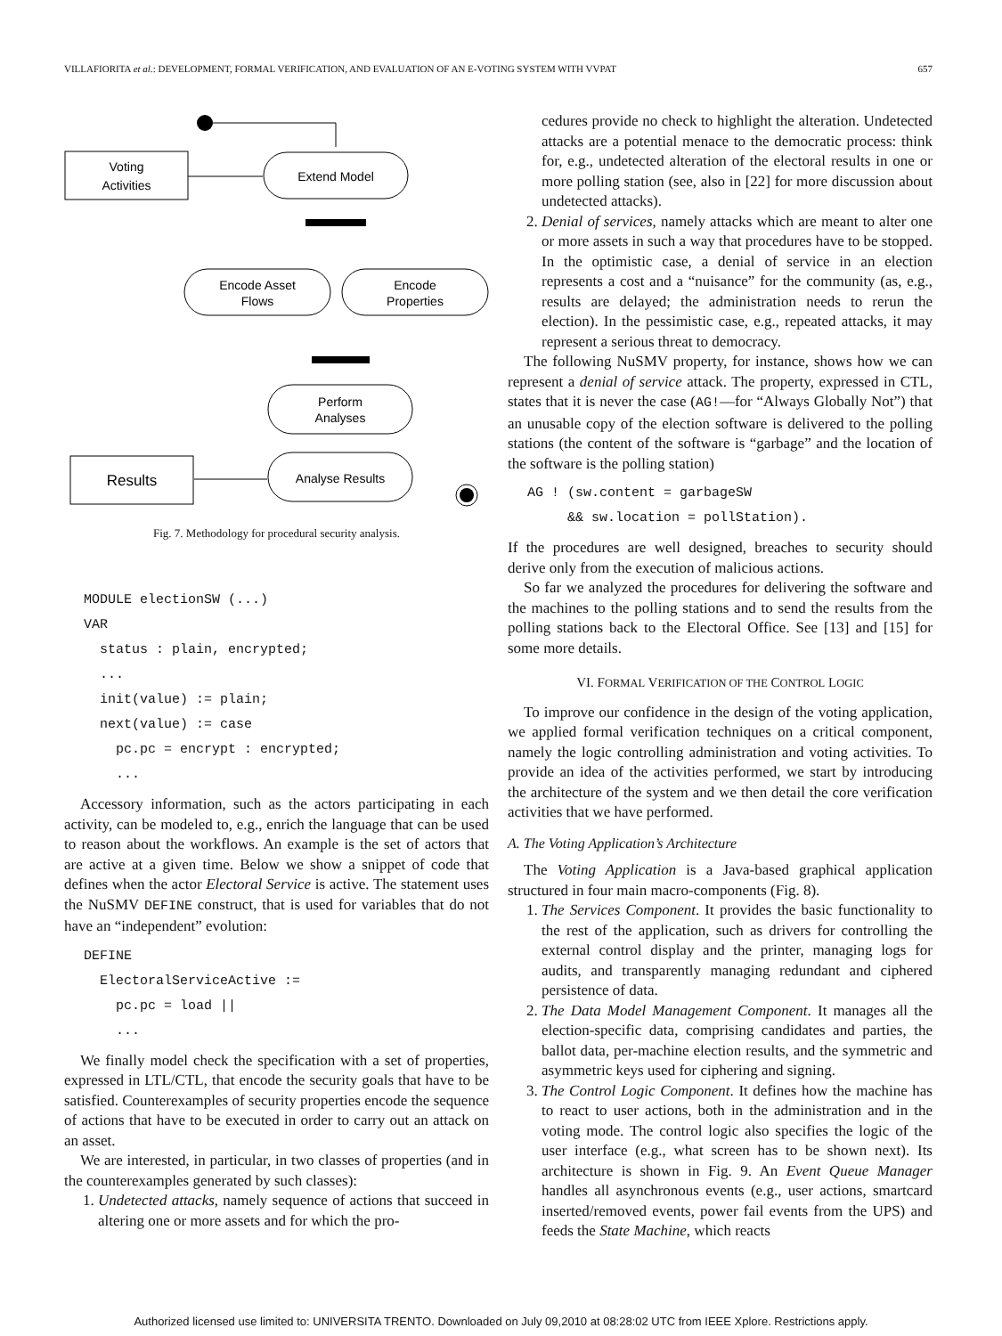VILLAFIORITA et al.: DEVELOPMENT, FORMAL VERIFICATION, AND EVALUATION OF AN E-VOTING SYSTEM WITH VVPAT 657
Voting
Activities
Extend Model
Encode Asset
Flows
Encode
Properties
Perform
Analyses
Analyse Results
Results
Fig. 7. Methodology for procedural security analysis.
MODULE electionSW (...)
VAR
status : plain, encrypted;
...
init(value) := plain;
next(value) := case
pc.pc = encrypt : encrypted;
...
Accessory information, such as the actors participating in each activity, can be modeled to, e.g., enrich the language that can be used to reason about the workflows. An example is the set of actors that are active at a given time. Below we show a snippet of code that defines when the actor Electoral Service is active. The statement uses the NuSMV DEFINE construct, that is used for variables that do not have an “independent” evolution:
DEFINE
ElectoralServiceActive :=
pc.pc = load ||
...
We finally model check the specification with a set of properties, expressed in LTL/CTL, that encode the security goals that have to be satisfied. Counterexamples of security properties encode the sequence of actions that have to be executed in order to carry out an attack on an asset.
We are interested, in particular, in two classes of properties (and in the counterexamples generated by such classes):
1. Undetected attacks, namely sequence of actions that succeed in altering one or more assets and for which the pro-
cedures provide no check to highlight the alteration. Undetected attacks are a potential menace to the democratic process: think for, e.g., undetected alteration of the electoral results in one or more polling station (see, also in [22] for more discussion about undetected attacks).
2. Denial of services, namely attacks which are meant to alter one or more assets in such a way that procedures have to be stopped. In the optimistic case, a denial of service in an election represents a cost and a “nuisance” for the community (as, e.g., results are delayed; the administration needs to rerun the election). In the pessimistic case, e.g., repeated attacks, it may represent a serious threat to democracy.
The following NuSMV property, for instance, shows how we can represent a denial of service attack. The property, expressed in CTL, states that it is never the case (AG!—for “Always Globally Not”) that an unusable copy of the election software is delivered to the polling stations (the content of the software is “garbage” and the location of the software is the polling station)
AG ! (sw.content = garbageSW
&& sw.location = pollStation).
If the procedures are well designed, breaches to security should derive only from the execution of malicious actions.
So far we analyzed the procedures for delivering the software and the machines to the polling stations and to send the results from the polling stations back to the Electoral Office. See [13] and [15] for some more details.
VI. FORMAL VERIFICATION OF THE CONTROL LOGIC
To improve our confidence in the design of the voting application, we applied formal verification techniques on a critical component, namely the logic controlling administration and voting activities. To provide an idea of the activities performed, we start by introducing the architecture of the system and we then detail the core verification activities that we have performed.
A. The Voting Application’s Architecture
The Voting Application is a Java-based graphical application structured in four main macro-components (Fig. 8).
1. The Services Component. It provides the basic functionality to the rest of the application, such as drivers for controlling the external control display and the printer, managing logs for audits, and transparently managing redundant and ciphered persistence of data.
2. The Data Model Management Component. It manages all the election-specific data, comprising candidates and parties, the ballot data, per-machine election results, and the symmetric and asymmetric keys used for ciphering and signing.
3. The Control Logic Component. It defines how the machine has to react to user actions, both in the administration and in the voting mode. The control logic also specifies the logic of the user interface (e.g., what screen has to be shown next). Its architecture is shown in Fig. 9. An Event Queue Manager handles all asynchronous events (e.g., user actions, smartcard inserted/removed events, power fail events from the UPS) and feeds the State Machine, which reacts
Authorized licensed use limited to: UNIVERSITA TRENTO. Downloaded on July 09,2010 at 08:28:02 UTC from IEEE Xplore. Restrictions apply.